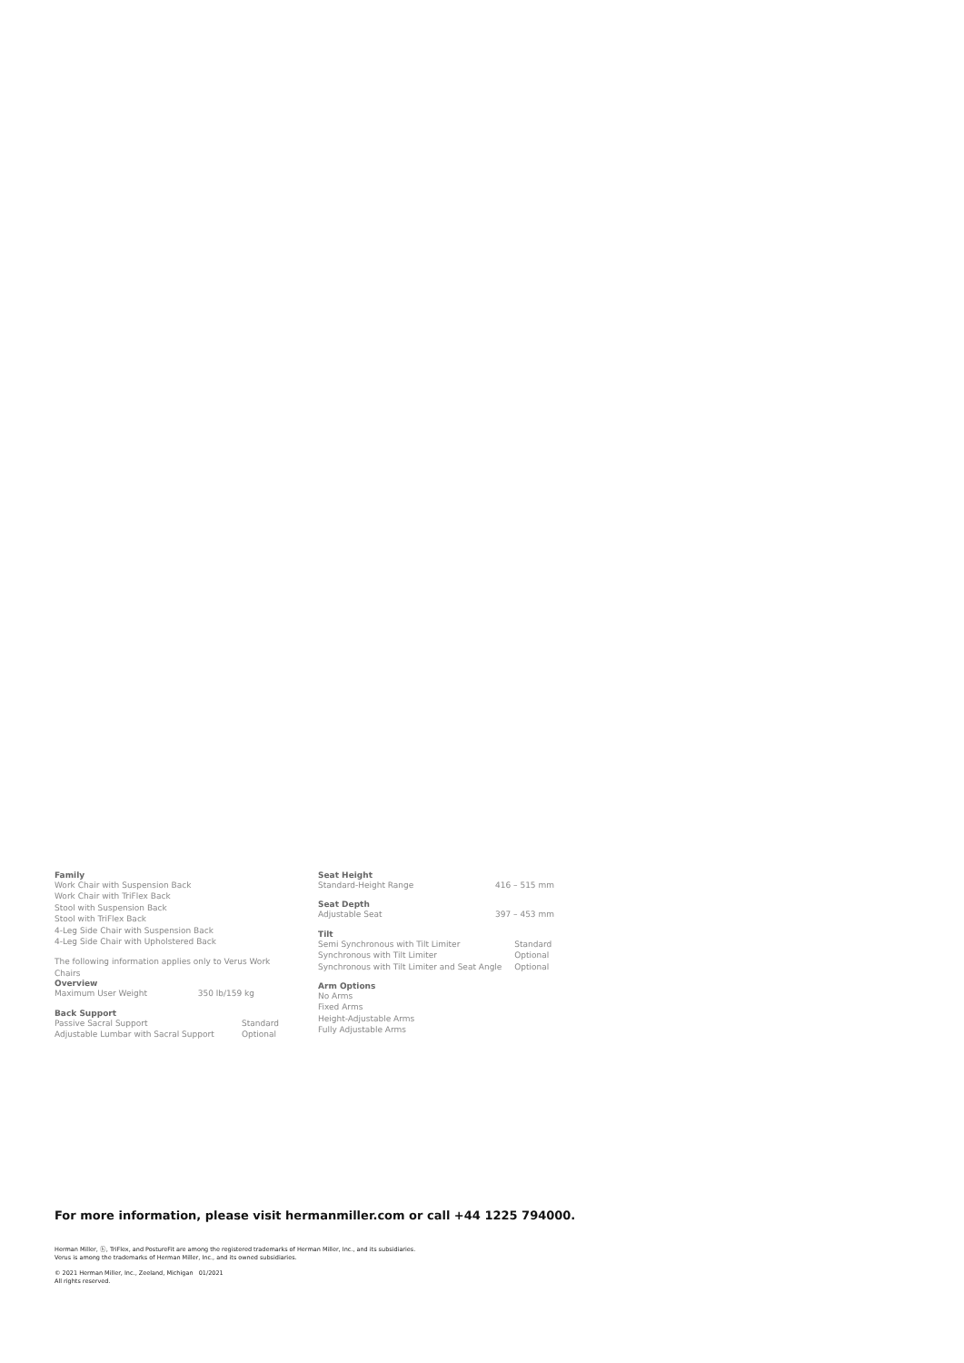Family
Work Chair with Suspension Back
Work Chair with TriFlex Back
Stool with Suspension Back
Stool with TriFlex Back
4-Leg Side Chair with Suspension Back
4-Leg Side Chair with Upholstered Back
The following information applies only to Verus Work Chairs
Overview
| Maximum User Weight | 350 lb/159 kg |
Back Support
| Passive Sacral Support | Standard |
| Adjustable Lumbar with Sacral Support | Optional |
Seat Height
| Standard-Height Range | 416 – 515 mm |
Seat Depth
| Adjustable Seat | 397 – 453 mm |
Tilt
| Semi Synchronous with Tilt Limiter | Standard |
| Synchronous with Tilt Limiter | Optional |
| Synchronous with Tilt Limiter and Seat Angle | Optional |
Arm Options
No Arms
Fixed Arms
Height-Adjustable Arms
Fully Adjustable Arms
For more information, please visit hermanmiller.com or call +44 1225 794000.
Herman Miller, ⓗ, TriFlex, and PostureFit are among the registered trademarks of Herman Miller, Inc., and its subsidiaries.
Verus is among the trademarks of Herman Miller, Inc., and its owned subsidiaries.
© 2021 Herman Miller, Inc., Zeeland, Michigan 01/2021
All rights reserved.